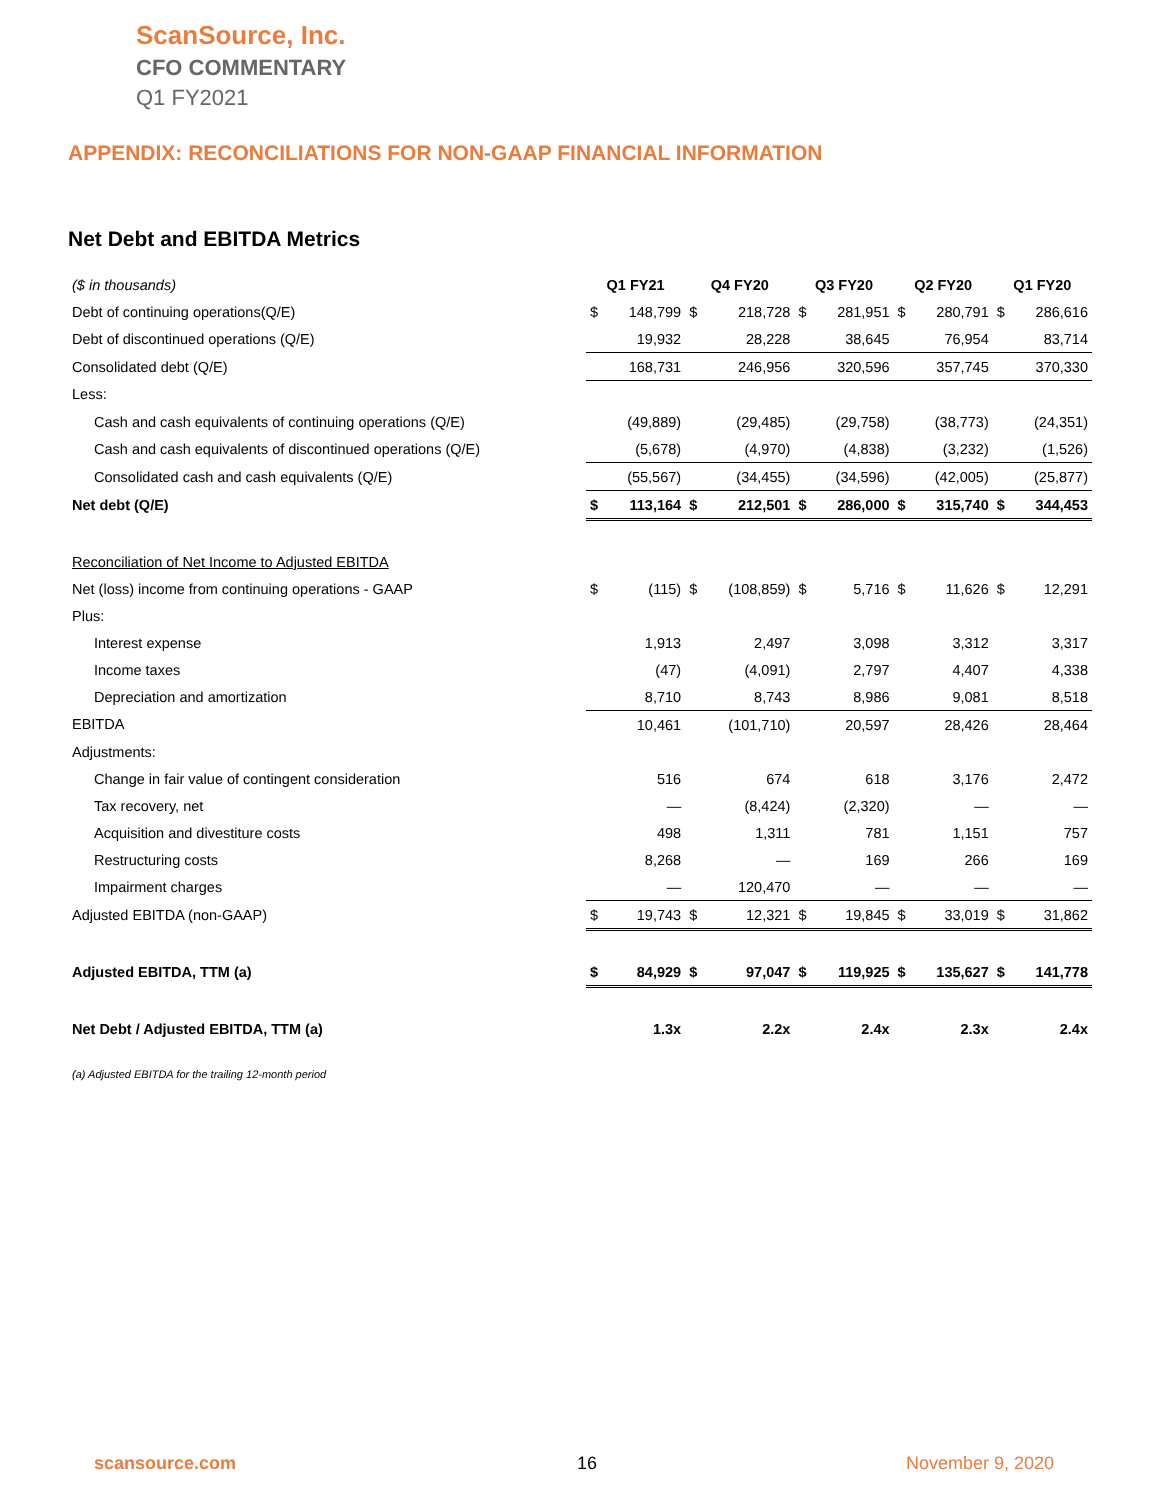ScanSource, Inc.
CFO COMMENTARY
Q1 FY2021
APPENDIX: RECONCILIATIONS FOR NON-GAAP FINANCIAL INFORMATION
Net Debt and EBITDA Metrics
| ($ in thousands) | Q1 FY21 | | Q4 FY20 | | Q3 FY20 | | Q2 FY20 | | Q1 FY20 | |
| Debt of continuing operations(Q/E) | $ | 148,799 | $ | 218,728 | $ | 281,951 | $ | 280,791 | $ | 286,616 |
| Debt of discontinued operations (Q/E) | | 19,932 | | 28,228 | | 38,645 | | 76,954 | | 83,714 |
| Consolidated debt (Q/E) | | 168,731 | | 246,956 | | 320,596 | | 357,745 | | 370,330 |
| Less: | | | | | | | | | | |
| Cash and cash equivalents of continuing operations (Q/E) | | (49,889) | | (29,485) | | (29,758) | | (38,773) | | (24,351) |
| Cash and cash equivalents of discontinued operations (Q/E) | | (5,678) | | (4,970) | | (4,838) | | (3,232) | | (1,526) |
| Consolidated cash and cash equivalents (Q/E) | | (55,567) | | (34,455) | | (34,596) | | (42,005) | | (25,877) |
| Net debt (Q/E) | $ | 113,164 | $ | 212,501 | $ | 286,000 | $ | 315,740 | $ | 344,453 |
| Reconciliation of Net Income to Adjusted EBITDA | | | | | | | | | | |
| Net (loss) income from continuing operations - GAAP | $ | (115) | $ | (108,859) | $ | 5,716 | $ | 11,626 | $ | 12,291 |
| Plus: | | | | | | | | | | |
| Interest expense | | 1,913 | | 2,497 | | 3,098 | | 3,312 | | 3,317 |
| Income taxes | | (47) | | (4,091) | | 2,797 | | 4,407 | | 4,338 |
| Depreciation and amortization | | 8,710 | | 8,743 | | 8,986 | | 9,081 | | 8,518 |
| EBITDA | | 10,461 | | (101,710) | | 20,597 | | 28,426 | | 28,464 |
| Adjustments: | | | | | | | | | | |
| Change in fair value of contingent consideration | | 516 | | 674 | | 618 | | 3,176 | | 2,472 |
| Tax recovery, net | | — | | (8,424) | | (2,320) | | — | | — |
| Acquisition and divestiture costs | | 498 | | 1,311 | | 781 | | 1,151 | | 757 |
| Restructuring costs | | 8,268 | | — | | 169 | | 266 | | 169 |
| Impairment charges | | — | | 120,470 | | — | | — | | — |
| Adjusted EBITDA (non-GAAP) | $ | 19,743 | $ | 12,321 | $ | 19,845 | $ | 33,019 | $ | 31,862 |
| Adjusted EBITDA, TTM (a) | $ | 84,929 | $ | 97,047 | $ | 119,925 | $ | 135,627 | $ | 141,778 |
| Net Debt / Adjusted EBITDA, TTM (a) | | 1.3x | | 2.2x | | 2.4x | | 2.3x | | 2.4x |
(a) Adjusted EBITDA for the trailing 12-month period
scansource.com 16 November 9, 2020